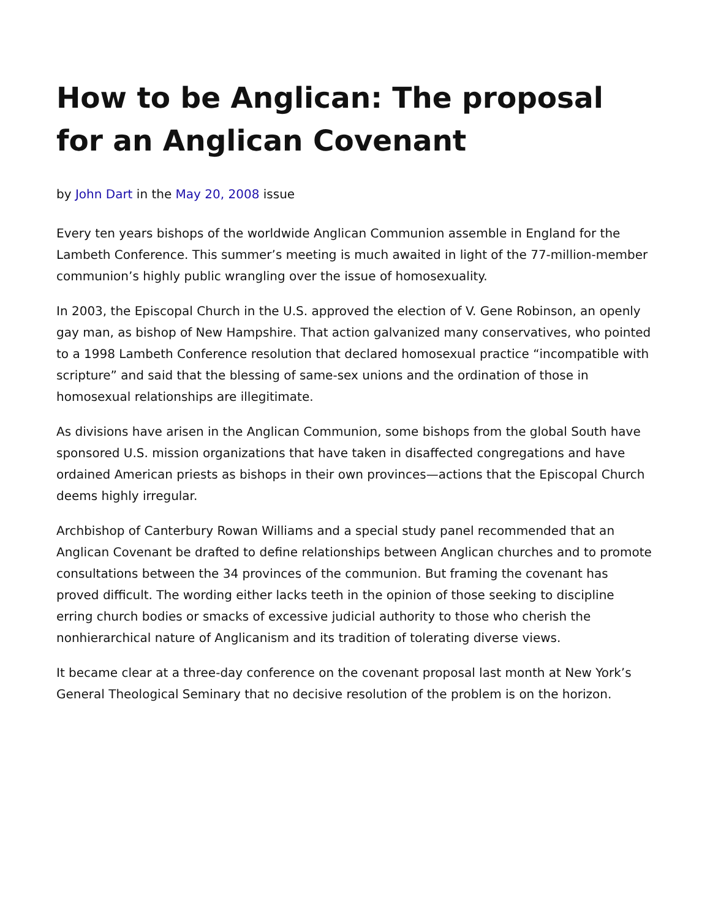How to be Anglican: The proposal for an Anglican Covenant
by John Dart in the May 20, 2008 issue
Every ten years bishops of the worldwide Anglican Communion assemble in England for the Lambeth Conference. This summer’s meeting is much awaited in light of the 77-million-member communion’s highly public wrangling over the issue of homosexuality.
In 2003, the Episcopal Church in the U.S. approved the election of V. Gene Robinson, an openly gay man, as bishop of New Hampshire. That action galvanized many conservatives, who pointed to a 1998 Lambeth Conference resolution that declared homosexual practice “incompatible with scripture” and said that the blessing of same-sex unions and the ordination of those in homosexual relationships are illegitimate.
As divisions have arisen in the Anglican Communion, some bishops from the global South have sponsored U.S. mission organizations that have taken in disaffected congregations and have ordained American priests as bishops in their own provinces—actions that the Episcopal Church deems highly irregular.
Archbishop of Canterbury Rowan Williams and a special study panel recommended that an Anglican Covenant be drafted to define relationships between Anglican churches and to promote consultations between the 34 provinces of the communion. But framing the covenant has proved difficult. The wording either lacks teeth in the opinion of those seeking to discipline erring church bodies or smacks of excessive judicial authority to those who cherish the nonhierarchical nature of Anglicanism and its tradition of tolerating diverse views.
It became clear at a three-day conference on the covenant proposal last month at New York’s General Theological Seminary that no decisive resolution of the problem is on the horizon.